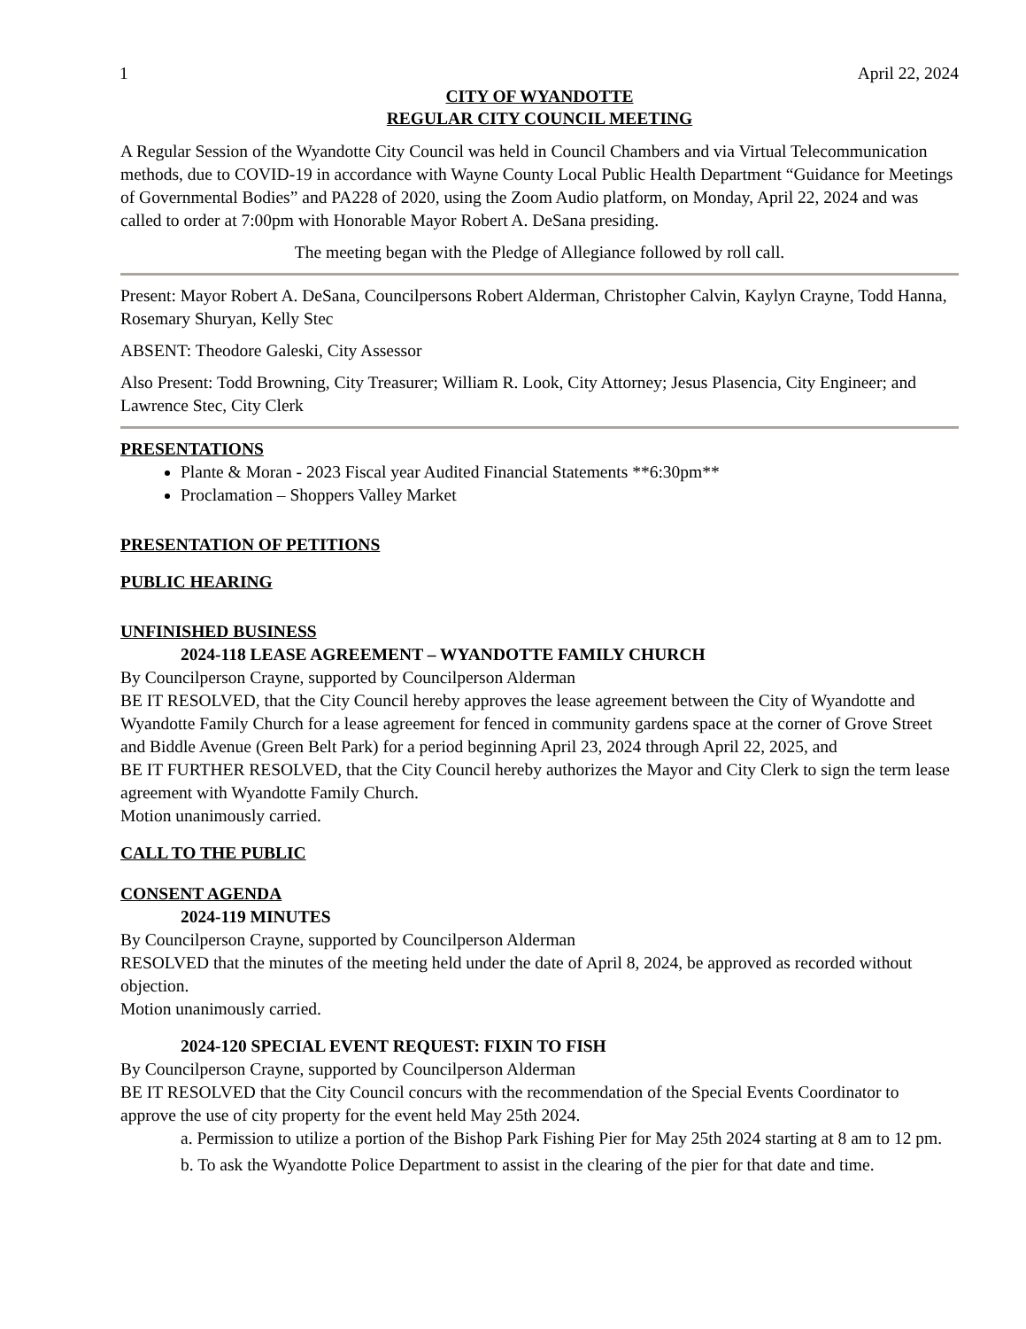1 April 22, 2024
CITY OF WYANDOTTE
REGULAR CITY COUNCIL MEETING
A Regular Session of the Wyandotte City Council was held in Council Chambers and via Virtual Telecommunication methods, due to COVID-19 in accordance with Wayne County Local Public Health Department “Guidance for Meetings of Governmental Bodies” and PA228 of 2020, using the Zoom Audio platform, on Monday, April 22, 2024 and was called to order at 7:00pm with Honorable Mayor Robert A. DeSana presiding.
The meeting began with the Pledge of Allegiance followed by roll call.
Present: Mayor Robert A. DeSana, Councilpersons Robert Alderman, Christopher Calvin, Kaylyn Crayne, Todd Hanna, Rosemary Shuryan, Kelly Stec
ABSENT: Theodore Galeski, City Assessor
Also Present: Todd Browning, City Treasurer; William R. Look, City Attorney; Jesus Plasencia, City Engineer; and Lawrence Stec, City Clerk
PRESENTATIONS
Plante & Moran - 2023 Fiscal year Audited Financial Statements **6:30pm**
Proclamation – Shoppers Valley Market
PRESENTATION OF PETITIONS
PUBLIC HEARING
UNFINISHED BUSINESS
2024-118 LEASE AGREEMENT – WYANDOTTE FAMILY CHURCH
By Councilperson Crayne, supported by Councilperson Alderman
BE IT RESOLVED, that the City Council hereby approves the lease agreement between the City of Wyandotte and Wyandotte Family Church for a lease agreement for fenced in community gardens space at the corner of Grove Street and Biddle Avenue (Green Belt Park) for a period beginning April 23, 2024 through April 22, 2025, and
BE IT FURTHER RESOLVED, that the City Council hereby authorizes the Mayor and City Clerk to sign the term lease agreement with Wyandotte Family Church.
Motion unanimously carried.
CALL TO THE PUBLIC
CONSENT AGENDA
2024-119 MINUTES
By Councilperson Crayne, supported by Councilperson Alderman
RESOLVED that the minutes of the meeting held under the date of April 8, 2024, be approved as recorded without objection.
Motion unanimously carried.
2024-120 SPECIAL EVENT REQUEST: FIXIN TO FISH
By Councilperson Crayne, supported by Councilperson Alderman
BE IT RESOLVED that the City Council concurs with the recommendation of the Special Events Coordinator to approve the use of city property for the event held May 25th 2024.
a. Permission to utilize a portion of the Bishop Park Fishing Pier for May 25th 2024 starting at 8 am to 12 pm.
b. To ask the Wyandotte Police Department to assist in the clearing of the pier for that date and time.